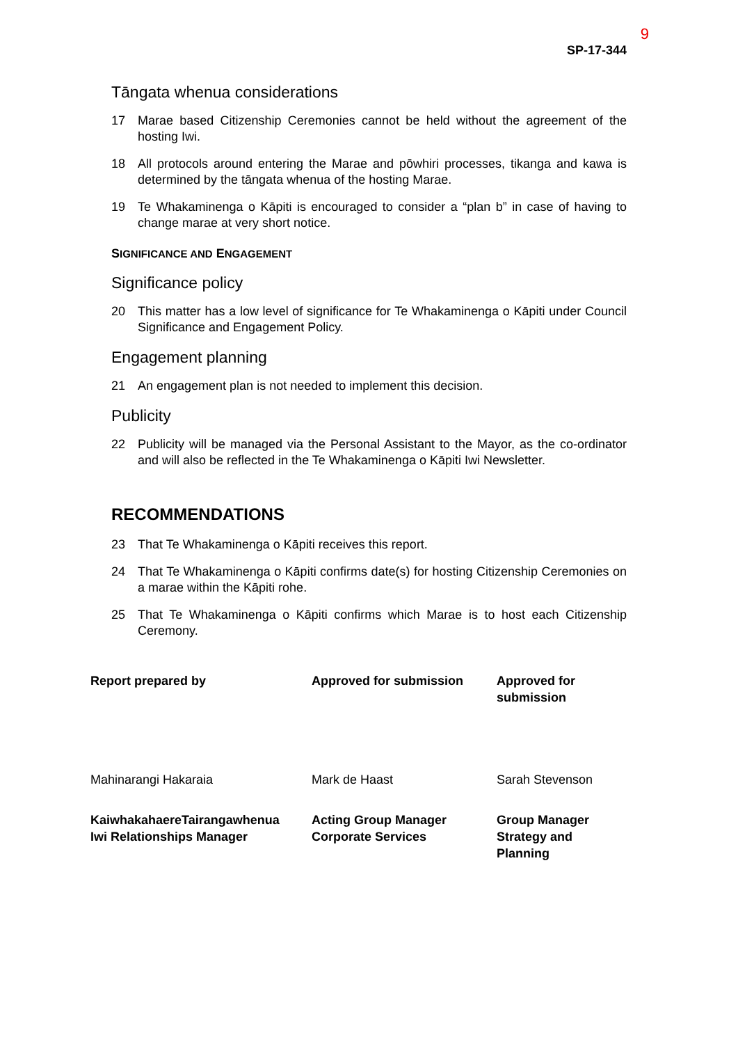9
SP-17-344
Tāngata whenua considerations
17 Marae based Citizenship Ceremonies cannot be held without the agreement of the hosting Iwi.
18 All protocols around entering the Marae and pōwhiri processes, tikanga and kawa is determined by the tāngata whenua of the hosting Marae.
19 Te Whakaminenga o Kāpiti is encouraged to consider a “plan b” in case of having to change marae at very short notice.
SIGNIFICANCE AND ENGAGEMENT
Significance policy
20 This matter has a low level of significance for Te Whakaminenga o Kāpiti under Council Significance and Engagement Policy.
Engagement planning
21 An engagement plan is not needed to implement this decision.
Publicity
22 Publicity will be managed via the Personal Assistant to the Mayor, as the co-ordinator and will also be reflected in the Te Whakaminenga o Kāpiti Iwi Newsletter.
RECOMMENDATIONS
23 That Te Whakaminenga o Kāpiti receives this report.
24 That Te Whakaminenga o Kāpiti confirms date(s) for hosting Citizenship Ceremonies on a marae within the Kāpiti rohe.
25 That Te Whakaminenga o Kāpiti confirms which Marae is to host each Citizenship Ceremony.
| Report prepared by | Approved for submission | Approved for submission |
| Mahinarangi Hakaraia | Mark de Haast | Sarah Stevenson |
| KaiwhakahaereTairangawhenua Iwi Relationships Manager | Acting Group Manager Corporate Services | Group Manager Strategy and Planning |